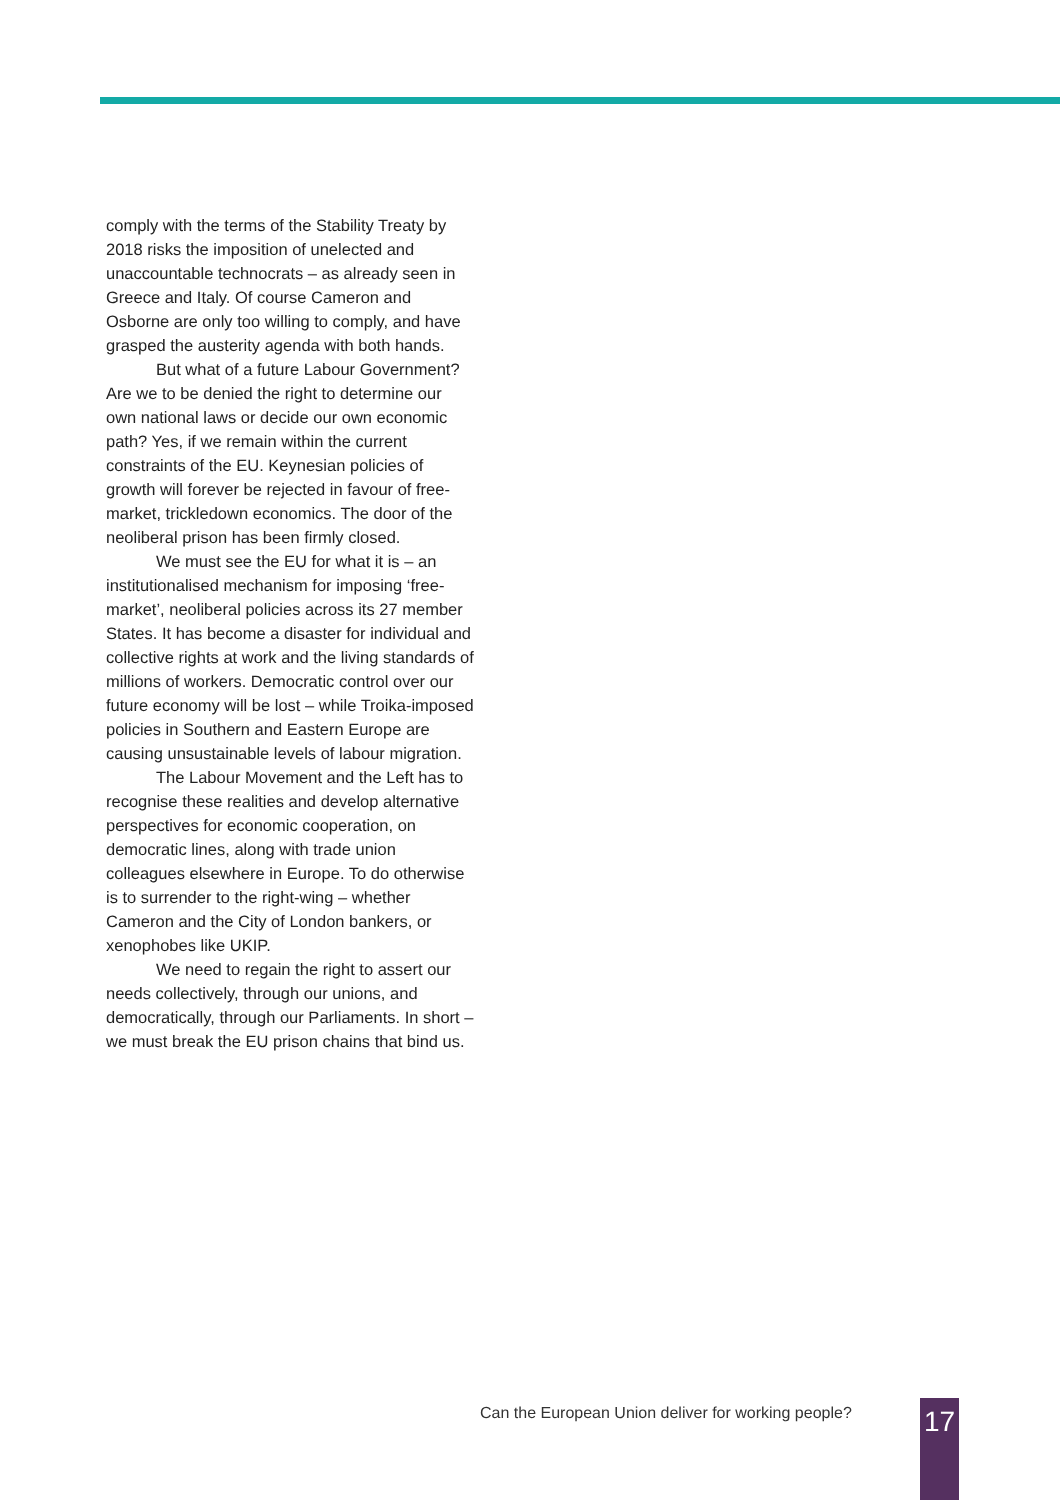comply with the terms of the Stability Treaty by 2018 risks the imposition of unelected and unaccountable technocrats – as already seen in Greece and Italy. Of course Cameron and Osborne are only too willing to comply, and have grasped the austerity agenda with both hands.
But what of a future Labour Government? Are we to be denied the right to determine our own national laws or decide our own economic path? Yes, if we remain within the current constraints of the EU. Keynesian policies of growth will forever be rejected in favour of free-market, trickledown economics. The door of the neoliberal prison has been firmly closed.
We must see the EU for what it is – an institutionalised mechanism for imposing ‘free-market’, neoliberal policies across its 27 member States. It has become a disaster for individual and collective rights at work and the living standards of millions of workers. Democratic control over our future economy will be lost – while Troika-imposed policies in Southern and Eastern Europe are causing unsustainable levels of labour migration.
The Labour Movement and the Left has to recognise these realities and develop alternative perspectives for economic cooperation, on democratic lines, along with trade union colleagues elsewhere in Europe. To do otherwise is to surrender to the right-wing – whether Cameron and the City of London bankers, or xenophobes like UKIP.
We need to regain the right to assert our needs collectively, through our unions, and democratically, through our Parliaments. In short – we must break the EU prison chains that bind us.
Can the European Union deliver for working people?
17